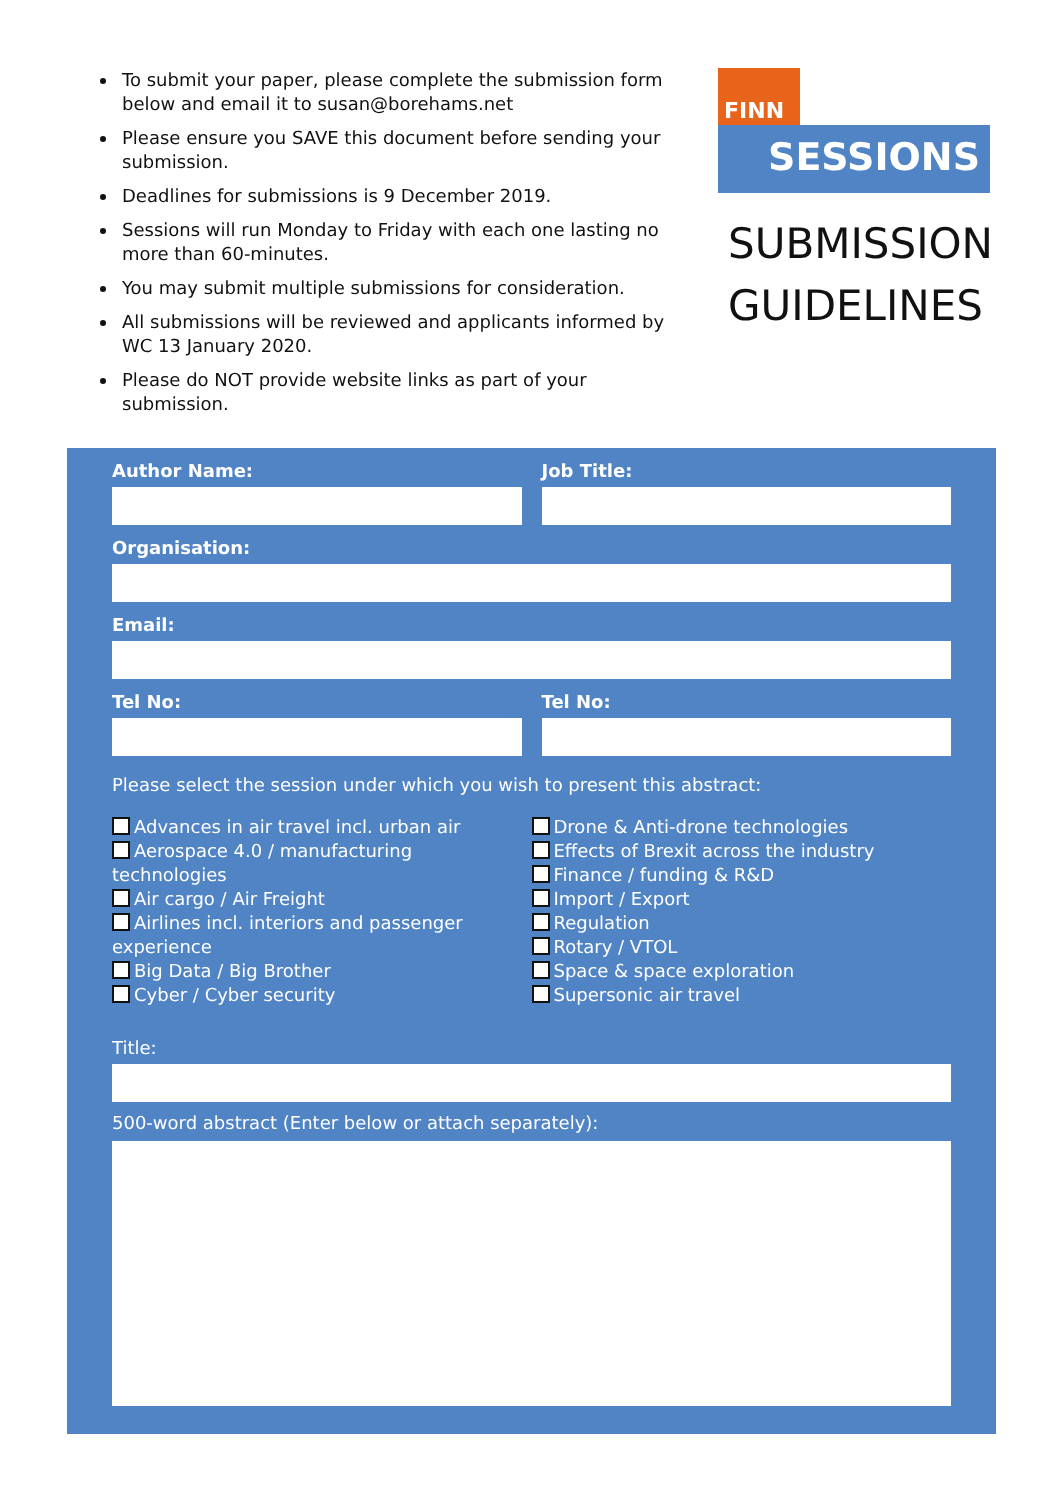To submit your paper, please complete the submission form below and email it to susan@borehams.net
Please ensure you SAVE this document before sending your submission.
Deadlines for submissions is 9 December 2019.
Sessions will run Monday to Friday with each one lasting no more than 60-minutes.
You may submit multiple submissions for consideration.
All submissions will be reviewed and applicants informed by WC 13 January 2020.
Please do NOT provide website links as part of your submission.
FINN
SESSIONS
SUBMISSION GUIDELINES
Author Name: Job Title:
Organisation:
Email:
Tel No: Tel No:
Please select the session under which you wish to present this abstract:
Advances in air travel incl. urban air
Aerospace 4.0 / manufacturing technologies
Air cargo / Air Freight
Airlines incl. interiors and passenger experience
Big Data / Big Brother
Cyber / Cyber security
Drone & Anti-drone technologies
Effects of Brexit across the industry
Finance / funding & R&D
Import / Export
Regulation
Rotary / VTOL
Space & space exploration
Supersonic air travel
Title:
500-word abstract (Enter below or attach separately):